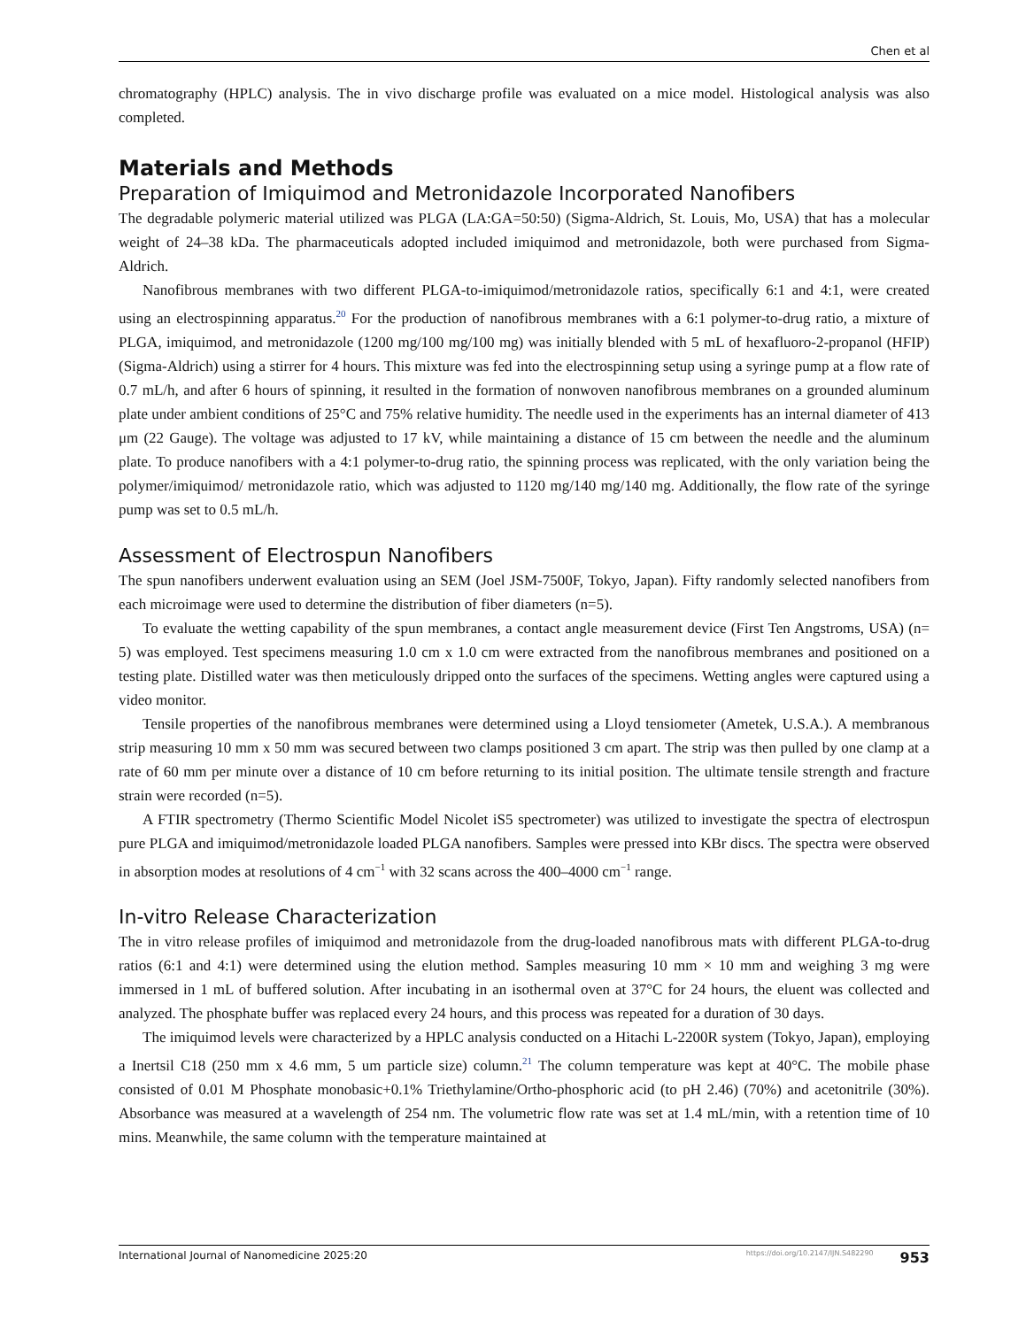Chen et al
chromatography (HPLC) analysis. The in vivo discharge profile was evaluated on a mice model. Histological analysis was also completed.
Materials and Methods
Preparation of Imiquimod and Metronidazole Incorporated Nanofibers
The degradable polymeric material utilized was PLGA (LA:GA=50:50) (Sigma-Aldrich, St. Louis, Mo, USA) that has a molecular weight of 24–38 kDa. The pharmaceuticals adopted included imiquimod and metronidazole, both were purchased from Sigma-Aldrich.
Nanofibrous membranes with two different PLGA-to-imiquimod/metronidazole ratios, specifically 6:1 and 4:1, were created using an electrospinning apparatus.<sup>20</sup> For the production of nanofibrous membranes with a 6:1 polymer-to-drug ratio, a mixture of PLGA, imiquimod, and metronidazole (1200 mg/100 mg/100 mg) was initially blended with 5 mL of hexafluoro-2-propanol (HFIP) (Sigma-Aldrich) using a stirrer for 4 hours. This mixture was fed into the electrospinning setup using a syringe pump at a flow rate of 0.7 mL/h, and after 6 hours of spinning, it resulted in the formation of nonwoven nanofibrous membranes on a grounded aluminum plate under ambient conditions of 25°C and 75% relative humidity. The needle used in the experiments has an internal diameter of 413 μm (22 Gauge). The voltage was adjusted to 17 kV, while maintaining a distance of 15 cm between the needle and the aluminum plate. To produce nanofibers with a 4:1 polymer-to-drug ratio, the spinning process was replicated, with the only variation being the polymer/imiquimod/ metronidazole ratio, which was adjusted to 1120 mg/140 mg/140 mg. Additionally, the flow rate of the syringe pump was set to 0.5 mL/h.
Assessment of Electrospun Nanofibers
The spun nanofibers underwent evaluation using an SEM (Joel JSM-7500F, Tokyo, Japan). Fifty randomly selected nanofibers from each microimage were used to determine the distribution of fiber diameters (n=5).
To evaluate the wetting capability of the spun membranes, a contact angle measurement device (First Ten Angstroms, USA) (n= 5) was employed. Test specimens measuring 1.0 cm x 1.0 cm were extracted from the nanofibrous membranes and positioned on a testing plate. Distilled water was then meticulously dripped onto the surfaces of the specimens. Wetting angles were captured using a video monitor.
Tensile properties of the nanofibrous membranes were determined using a Lloyd tensiometer (Ametek, U.S.A.). A membranous strip measuring 10 mm x 50 mm was secured between two clamps positioned 3 cm apart. The strip was then pulled by one clamp at a rate of 60 mm per minute over a distance of 10 cm before returning to its initial position. The ultimate tensile strength and fracture strain were recorded (n=5).
A FTIR spectrometry (Thermo Scientific Model Nicolet iS5 spectrometer) was utilized to investigate the spectra of electrospun pure PLGA and imiquimod/metronidazole loaded PLGA nanofibers. Samples were pressed into KBr discs. The spectra were observed in absorption modes at resolutions of 4 cm<sup>−1</sup> with 32 scans across the 400–4000 cm<sup>−1</sup> range.
In-vitro Release Characterization
The in vitro release profiles of imiquimod and metronidazole from the drug-loaded nanofibrous mats with different PLGA-to-drug ratios (6:1 and 4:1) were determined using the elution method. Samples measuring 10 mm × 10 mm and weighing 3 mg were immersed in 1 mL of buffered solution. After incubating in an isothermal oven at 37°C for 24 hours, the eluent was collected and analyzed. The phosphate buffer was replaced every 24 hours, and this process was repeated for a duration of 30 days.
The imiquimod levels were characterized by a HPLC analysis conducted on a Hitachi L-2200R system (Tokyo, Japan), employing a Inertsil C18 (250 mm x 4.6 mm, 5 um particle size) column.<sup>21</sup> The column temperature was kept at 40°C. The mobile phase consisted of 0.01 M Phosphate monobasic+0.1% Triethylamine/Ortho-phosphoric acid (to pH 2.46) (70%) and acetonitrile (30%). Absorbance was measured at a wavelength of 254 nm. The volumetric flow rate was set at 1.4 mL/min, with a retention time of 10 mins. Meanwhile, the same column with the temperature maintained at
International Journal of Nanomedicine 2025:20 https://doi.org/10.2147/IJN.S482290 953